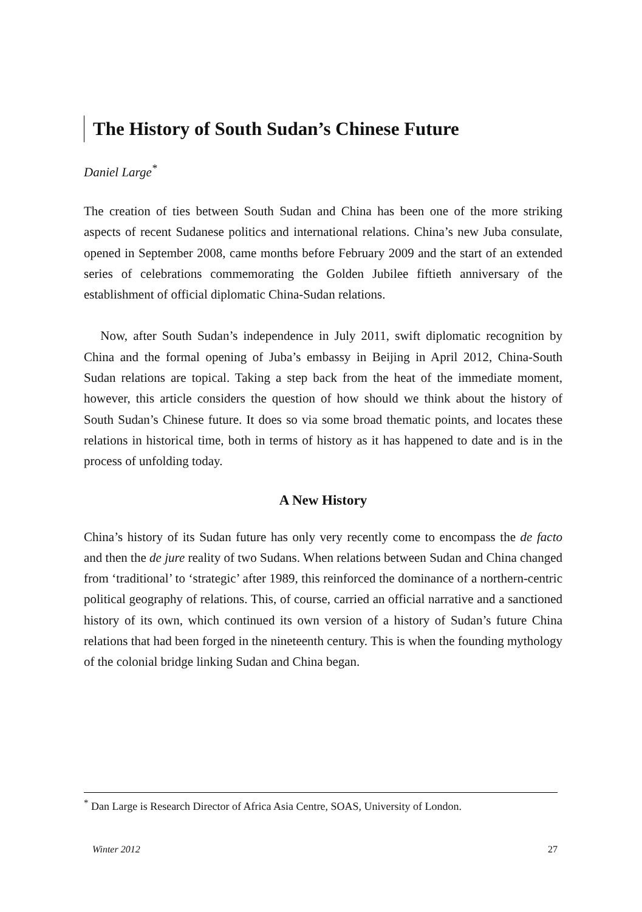The History of South Sudan’s Chinese Future
Daniel Large<sup>*</sup>
The creation of ties between South Sudan and China has been one of the more striking aspects of recent Sudanese politics and international relations. China’s new Juba consulate, opened in September 2008, came months before February 2009 and the start of an extended series of celebrations commemorating the Golden Jubilee fiftieth anniversary of the establishment of official diplomatic China-Sudan relations.
Now, after South Sudan’s independence in July 2011, swift diplomatic recognition by China and the formal opening of Juba’s embassy in Beijing in April 2012, China-South Sudan relations are topical. Taking a step back from the heat of the immediate moment, however, this article considers the question of how should we think about the history of South Sudan’s Chinese future. It does so via some broad thematic points, and locates these relations in historical time, both in terms of history as it has happened to date and is in the process of unfolding today.
A New History
China’s history of its Sudan future has only very recently come to encompass the de facto and then the de jure reality of two Sudans. When relations between Sudan and China changed from ‘traditional’ to ‘strategic’ after 1989, this reinforced the dominance of a northern-centric political geography of relations. This, of course, carried an official narrative and a sanctioned history of its own, which continued its own version of a history of Sudan’s future China relations that had been forged in the nineteenth century. This is when the founding mythology of the colonial bridge linking Sudan and China began.
<sup>*</sup> Dan Large is Research Director of Africa Asia Centre, SOAS, University of London.
Winter 2012 27